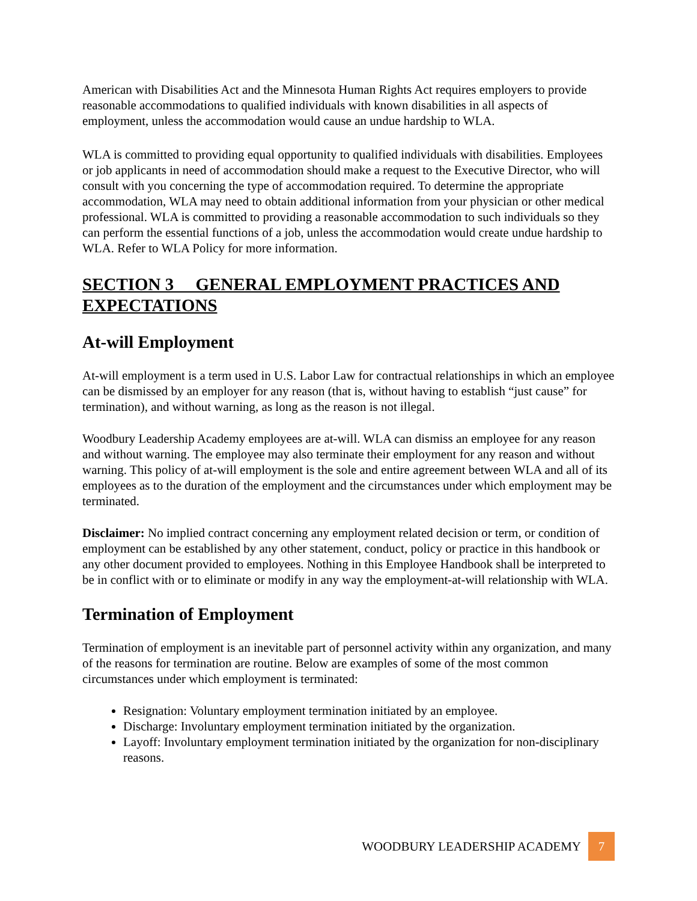American with Disabilities Act and the Minnesota Human Rights Act requires employers to provide reasonable accommodations to qualified individuals with known disabilities in all aspects of employment, unless the accommodation would cause an undue hardship to WLA.
WLA is committed to providing equal opportunity to qualified individuals with disabilities. Employees or job applicants in need of accommodation should make a request to the Executive Director, who will consult with you concerning the type of accommodation required. To determine the appropriate accommodation, WLA may need to obtain additional information from your physician or other medical professional. WLA is committed to providing a reasonable accommodation to such individuals so they can perform the essential functions of a job, unless the accommodation would create undue hardship to WLA. Refer to WLA Policy for more information.
SECTION 3 GENERAL EMPLOYMENT PRACTICES AND EXPECTATIONS
At-will Employment
At-will employment is a term used in U.S. Labor Law for contractual relationships in which an employee can be dismissed by an employer for any reason (that is, without having to establish “just cause” for termination), and without warning, as long as the reason is not illegal.
Woodbury Leadership Academy employees are at-will. WLA can dismiss an employee for any reason and without warning. The employee may also terminate their employment for any reason and without warning. This policy of at-will employment is the sole and entire agreement between WLA and all of its employees as to the duration of the employment and the circumstances under which employment may be terminated.
Disclaimer: No implied contract concerning any employment related decision or term, or condition of employment can be established by any other statement, conduct, policy or practice in this handbook or any other document provided to employees. Nothing in this Employee Handbook shall be interpreted to be in conflict with or to eliminate or modify in any way the employment-at-will relationship with WLA.
Termination of Employment
Termination of employment is an inevitable part of personnel activity within any organization, and many of the reasons for termination are routine. Below are examples of some of the most common circumstances under which employment is terminated:
Resignation: Voluntary employment termination initiated by an employee.
Discharge: Involuntary employment termination initiated by the organization.
Layoff: Involuntary employment termination initiated by the organization for non-disciplinary reasons.
WOODBURY LEADERSHIP ACADEMY
7